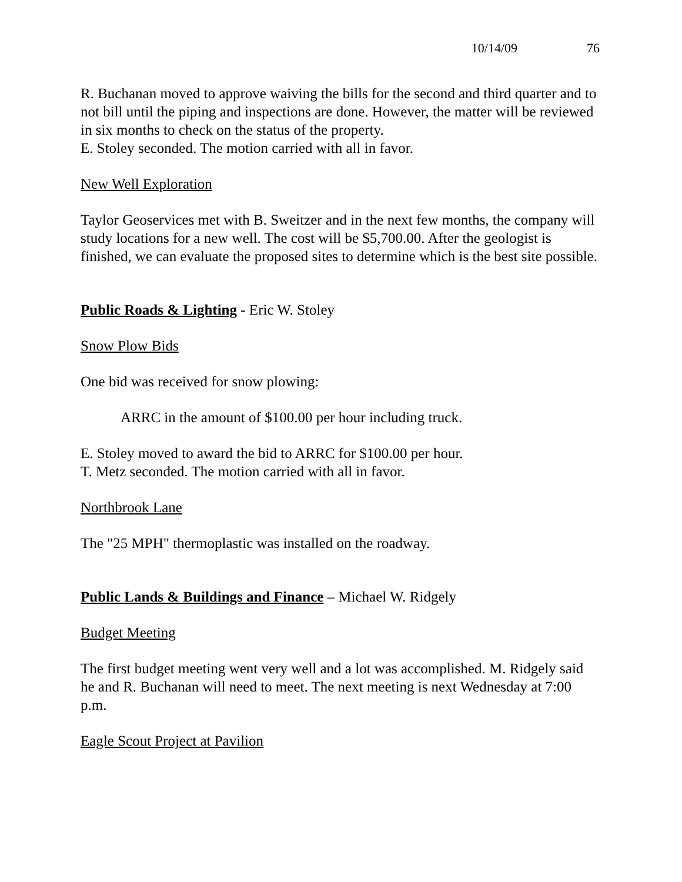10/14/09 76
R. Buchanan moved to approve waiving the bills for the second and third quarter and to not bill until the piping and inspections are done. However, the matter will be reviewed in six months to check on the status of the property.
E. Stoley seconded. The motion carried with all in favor.
New Well Exploration
Taylor Geoservices met with B. Sweitzer and in the next few months, the company will study locations for a new well. The cost will be $5,700.00. After the geologist is finished, we can evaluate the proposed sites to determine which is the best site possible.
Public Roads & Lighting - Eric W. Stoley
Snow Plow Bids
One bid was received for snow plowing:
ARRC in the amount of $100.00 per hour including truck.
E. Stoley moved to award the bid to ARRC for $100.00 per hour.
T. Metz seconded. The motion carried with all in favor.
Northbrook Lane
The "25 MPH" thermoplastic was installed on the roadway.
Public Lands & Buildings and Finance – Michael W. Ridgely
Budget Meeting
The first budget meeting went very well and a lot was accomplished. M. Ridgely said he and R. Buchanan will need to meet. The next meeting is next Wednesday at 7:00 p.m.
Eagle Scout Project at Pavilion